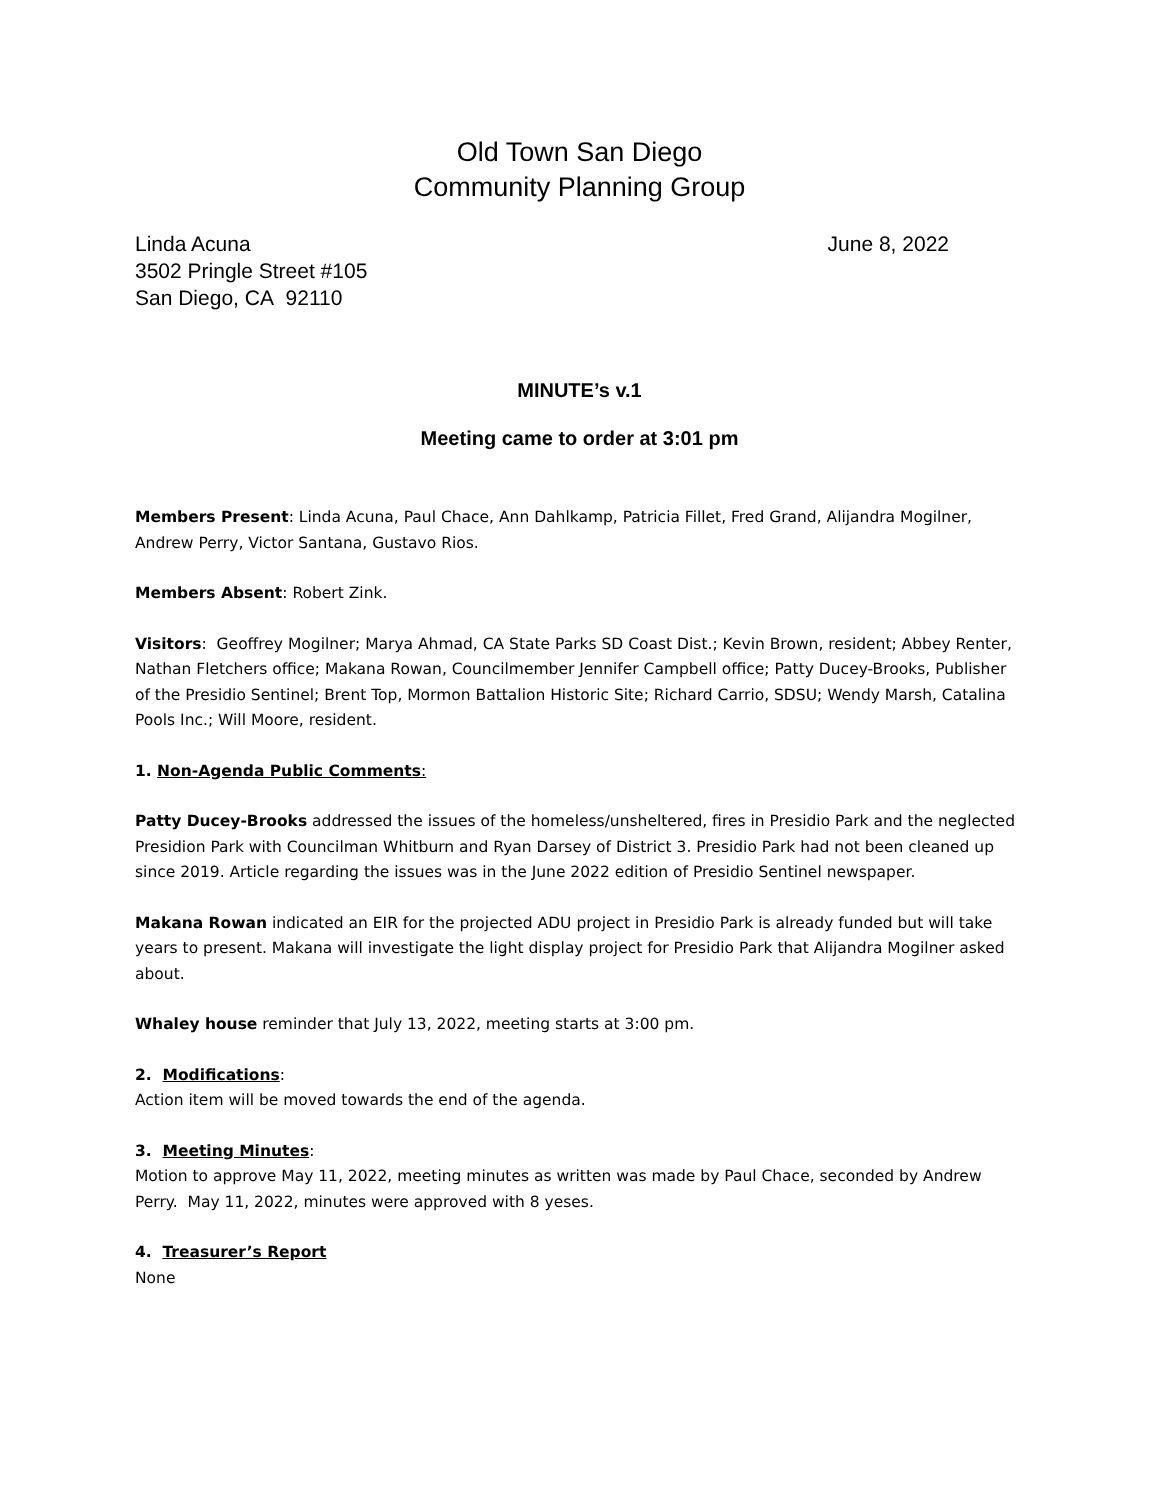Old Town San Diego
Community Planning Group
Linda Acuna
3502 Pringle Street #105
San Diego, CA 92110
June 8, 2022
MINUTE’s v.1
Meeting came to order at 3:01 pm
Members Present: Linda Acuna, Paul Chace, Ann Dahlkamp, Patricia Fillet, Fred Grand, Alijandra Mogilner, Andrew Perry, Victor Santana, Gustavo Rios.
Members Absent: Robert Zink.
Visitors: Geoffrey Mogilner; Marya Ahmad, CA State Parks SD Coast Dist.; Kevin Brown, resident; Abbey Renter, Nathan Fletchers office; Makana Rowan, Councilmember Jennifer Campbell office; Patty Ducey-Brooks, Publisher of the Presidio Sentinel; Brent Top, Mormon Battalion Historic Site; Richard Carrio, SDSU; Wendy Marsh, Catalina Pools Inc.; Will Moore, resident.
1. Non-Agenda Public Comments:
Patty Ducey-Brooks addressed the issues of the homeless/unsheltered, fires in Presidio Park and the neglected Presidion Park with Councilman Whitburn and Ryan Darsey of District 3. Presidio Park had not been cleaned up since 2019. Article regarding the issues was in the June 2022 edition of Presidio Sentinel newspaper.
Makana Rowan indicated an EIR for the projected ADU project in Presidio Park is already funded but will take years to present. Makana will investigate the light display project for Presidio Park that Alijandra Mogilner asked about.
Whaley house reminder that July 13, 2022, meeting starts at 3:00 pm.
2. Modifications:
Action item will be moved towards the end of the agenda.
3. Meeting Minutes:
Motion to approve May 11, 2022, meeting minutes as written was made by Paul Chace, seconded by Andrew Perry. May 11, 2022, minutes were approved with 8 yeses.
4. Treasurer’s Report
None